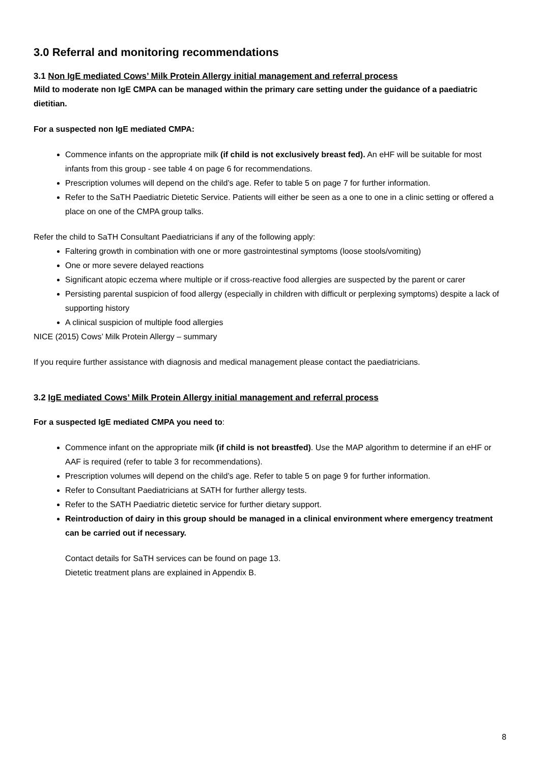3.0 Referral and monitoring recommendations
3.1 Non IgE mediated Cows’ Milk Protein Allergy initial management and referral process
Mild to moderate non IgE CMPA can be managed within the primary care setting under the guidance of a paediatric dietitian.
For a suspected non IgE mediated CMPA:
Commence infants on the appropriate milk (if child is not exclusively breast fed). An eHF will be suitable for most infants from this group - see table 4 on page 6 for recommendations.
Prescription volumes will depend on the child’s age. Refer to table 5 on page 7 for further information.
Refer to the SaTH Paediatric Dietetic Service. Patients will either be seen as a one to one in a clinic setting or offered a place on one of the CMPA group talks.
Refer the child to SaTH Consultant Paediatricians if any of the following apply:
Faltering growth in combination with one or more gastrointestinal symptoms (loose stools/vomiting)
One or more severe delayed reactions
Significant atopic eczema where multiple or if cross-reactive food allergies are suspected by the parent or carer
Persisting parental suspicion of food allergy (especially in children with difficult or perplexing symptoms) despite a lack of supporting history
A clinical suspicion of multiple food allergies
NICE (2015) Cows’ Milk Protein Allergy – summary
If you require further assistance with diagnosis and medical management please contact the paediatricians.
3.2 IgE mediated Cows’ Milk Protein Allergy initial management and referral process
For a suspected IgE mediated CMPA you need to:
Commence infant on the appropriate milk (if child is not breastfed). Use the MAP algorithm to determine if an eHF or AAF is required (refer to table 3 for recommendations).
Prescription volumes will depend on the child’s age. Refer to table 5 on page 9 for further information.
Refer to Consultant Paediatricians at SATH for further allergy tests.
Refer to the SATH Paediatric dietetic service for further dietary support.
Reintroduction of dairy in this group should be managed in a clinical environment where emergency treatment can be carried out if necessary.
Contact details for SaTH services can be found on page 13.
Dietetic treatment plans are explained in Appendix B.
8